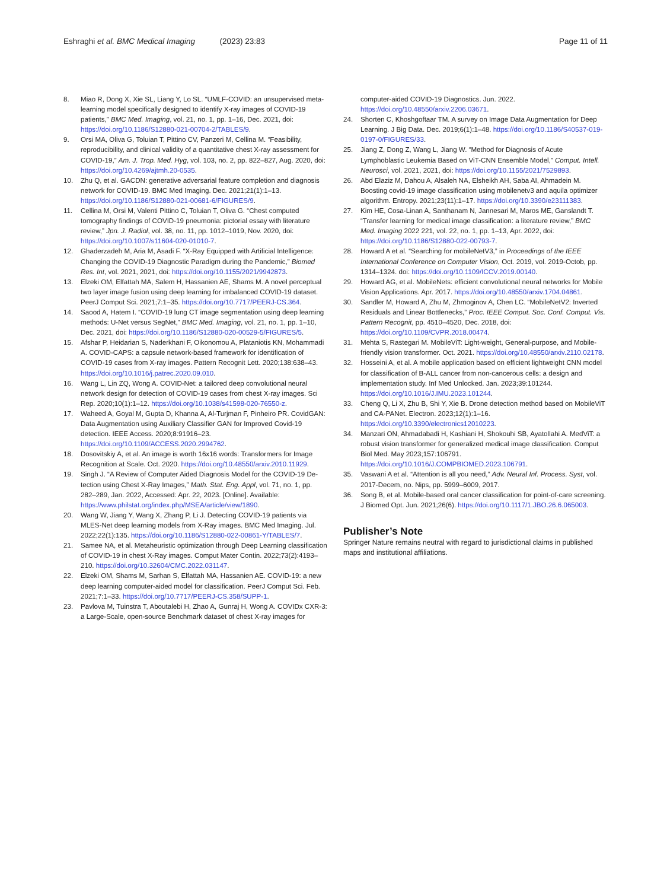Eshraghi et al. BMC Medical Imaging (2023) 23:83 Page 11 of 11
8. Miao R, Dong X, Xie SL, Liang Y, Lo SL. “UMLF-COVID: an unsupervised meta-learning model specifically designed to identify X-ray images of COVID-19 patients,” BMC Med. Imaging, vol. 21, no. 1, pp. 1–16, Dec. 2021, doi: https://doi.org/10.1186/S12880-021-00704-2/TABLES/9.
9. Orsi MA, Oliva G, Toluian T, Pittino CV, Panzeri M, Cellina M. “Feasibility, reproducibility, and clinical validity of a quantitative chest X-ray assessment for COVID-19,” Am. J. Trop. Med. Hyg, vol. 103, no. 2, pp. 822–827, Aug. 2020, doi: https://doi.org/10.4269/ajtmh.20-0535.
10. Zhu Q, et al. GACDN: generative adversarial feature completion and diagnosis network for COVID-19. BMC Med Imaging. Dec. 2021;21(1):1–13. https://doi.org/10.1186/S12880-021-00681-6/FIGURES/9.
11. Cellina M, Orsi M, Valenti Pittino C, Toluian T, Oliva G. “Chest computed tomography findings of COVID-19 pneumonia: pictorial essay with literature review,” Jpn. J. Radiol, vol. 38, no. 11, pp. 1012–1019, Nov. 2020, doi: https://doi.org/10.1007/s11604-020-01010-7.
12. Ghaderzadeh M, Aria M, Asadi F. “X-Ray Equipped with Artificial Intelligence: Changing the COVID-19 Diagnostic Paradigm during the Pandemic,” Biomed Res. Int, vol. 2021, 2021, doi: https://doi.org/10.1155/2021/9942873.
13. Elzeki OM, Elfattah MA, Salem H, Hassanien AE, Shams M. A novel perceptual two layer image fusion using deep learning for imbalanced COVID-19 dataset. PeerJ Comput Sci. 2021;7:1–35. https://doi.org/10.7717/PEERJ-CS.364.
14. Saood A, Hatem I. “COVID-19 lung CT image segmentation using deep learning methods: U-Net versus SegNet,” BMC Med. Imaging, vol. 21, no. 1, pp. 1–10, Dec. 2021, doi: https://doi.org/10.1186/S12880-020-00529-5/FIGURES/5.
15. Afshar P, Heidarian S, Naderkhani F, Oikonomou A, Plataniotis KN, Mohammadi A. COVID-CAPS: a capsule network-based framework for identification of COVID-19 cases from X-ray images. Pattern Recognit Lett. 2020;138:638–43. https://doi.org/10.1016/j.patrec.2020.09.010.
16. Wang L, Lin ZQ, Wong A. COVID-Net: a tailored deep convolutional neural network design for detection of COVID-19 cases from chest X-ray images. Sci Rep. 2020;10(1):1–12. https://doi.org/10.1038/s41598-020-76550-z.
17. Waheed A, Goyal M, Gupta D, Khanna A, Al-Turjman F, Pinheiro PR. CovidGAN: Data Augmentation using Auxiliary Classifier GAN for Improved Covid-19 detection. IEEE Access. 2020;8:91916–23. https://doi.org/10.1109/ACCESS.2020.2994762.
18. Dosovitskiy A, et al. An image is worth 16x16 words: Transformers for Image Recognition at Scale. Oct. 2020. https://doi.org/10.48550/arxiv.2010.11929.
19. Singh J. “A Review of Computer Aided Diagnosis Model for the COVID-19 De-tection using Chest X-Ray Images,” Math. Stat. Eng. Appl, vol. 71, no. 1, pp. 282–289, Jan. 2022, Accessed: Apr. 22, 2023. [Online]. Available: https://www.philstat.org/index.php/MSEA/article/view/1890.
20. Wang W, Jiang Y, Wang X, Zhang P, Li J. Detecting COVID-19 patients via MLES-Net deep learning models from X-Ray images. BMC Med Imaging. Jul. 2022;22(1):135. https://doi.org/10.1186/S12880-022-00861-Y/TABLES/7.
21. Samee NA, et al. Metaheuristic optimization through Deep Learning classification of COVID-19 in chest X-Ray images. Comput Mater Contin. 2022;73(2):4193–210. https://doi.org/10.32604/CMC.2022.031147.
22. Elzeki OM, Shams M, Sarhan S, Elfattah MA, Hassanien AE. COVID-19: a new deep learning computer-aided model for classification. PeerJ Comput Sci. Feb. 2021;7:1–33. https://doi.org/10.7717/PEERJ-CS.358/SUPP-1.
23. Pavlova M, Tuinstra T, Aboutalebi H, Zhao A, Gunraj H, Wong A. COVIDx CXR-3: a Large-Scale, open-source Benchmark dataset of chest X-ray images for
computer-aided COVID-19 Diagnostics. Jun. 2022. https://doi.org/10.48550/arxiv.2206.03671.
24. Shorten C, Khoshgoftaar TM. A survey on Image Data Augmentation for Deep Learning. J Big Data. Dec. 2019;6(1):1–48. https://doi.org/10.1186/S40537-019-0197-0/FIGURES/33.
25. Jiang Z, Dong Z, Wang L, Jiang W. “Method for Diagnosis of Acute Lymphoblastic Leukemia Based on ViT-CNN Ensemble Model,” Comput. Intell. Neurosci, vol. 2021, 2021, doi: https://doi.org/10.1155/2021/7529893.
26. Abd Elaziz M, Dahou A, Alsaleh NA, Elsheikh AH, Saba AI, Ahmadein M. Boosting covid-19 image classification using mobilenetv3 and aquila optimizer algorithm. Entropy. 2021;23(11):1–17. https://doi.org/10.3390/e23111383.
27. Kim HE, Cosa-Linan A, Santhanam N, Jannesari M, Maros ME, Ganslandt T. “Transfer learning for medical image classification: a literature review,” BMC Med. Imaging 2022 221, vol. 22, no. 1, pp. 1–13, Apr. 2022, doi: https://doi.org/10.1186/S12880-022-00793-7.
28. Howard A et al. “Searching for mobileNetV3,” in Proceedings of the IEEE International Conference on Computer Vision, Oct. 2019, vol. 2019-Octob, pp. 1314–1324. doi: https://doi.org/10.1109/ICCV.2019.00140.
29. Howard AG, et al. MobileNets: efficient convolutional neural networks for Mobile Vision Applications. Apr. 2017. https://doi.org/10.48550/arxiv.1704.04861.
30. Sandler M, Howard A, Zhu M, Zhmoginov A, Chen LC. “MobileNetV2: Inverted Residuals and Linear Bottlenecks,” Proc. IEEE Comput. Soc. Conf. Comput. Vis. Pattern Recognit, pp. 4510–4520, Dec. 2018, doi: https://doi.org/10.1109/CVPR.2018.00474.
31. Mehta S, Rastegari M. MobileViT: Light-weight, General-purpose, and Mobile-friendly vision transformer. Oct. 2021. https://doi.org/10.48550/arxiv.2110.02178.
32. Hosseini A, et al. A mobile application based on efficient lightweight CNN model for classification of B-ALL cancer from non-cancerous cells: a design and implementation study. Inf Med Unlocked. Jan. 2023;39:101244. https://doi.org/10.1016/J.IMU.2023.101244.
33. Cheng Q, Li X, Zhu B, Shi Y, Xie B. Drone detection method based on MobileViT and CA-PANet. Electron. 2023;12(1):1–16. https://doi.org/10.3390/electronics12010223.
34. Manzari ON, Ahmadabadi H, Kashiani H, Shokouhi SB, Ayatollahi A. MedViT: a robust vision transformer for generalized medical image classification. Comput Biol Med. May 2023;157:106791. https://doi.org/10.1016/J.COMPBIOMED.2023.106791.
35. Vaswani A et al. “Attention is all you need,” Adv. Neural Inf. Process. Syst, vol. 2017-Decem, no. Nips, pp. 5999–6009, 2017.
36. Song B, et al. Mobile-based oral cancer classification for point-of-care screening. J Biomed Opt. Jun. 2021;26(6). https://doi.org/10.1117/1.JBO.26.6.065003.
Publisher’s Note
Springer Nature remains neutral with regard to jurisdictional claims in published maps and institutional affiliations.